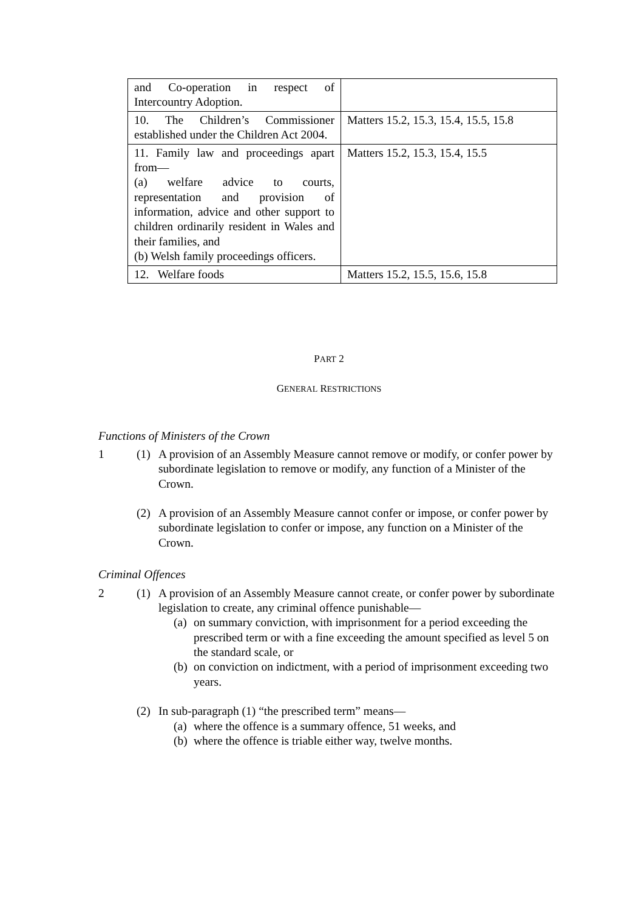| and Co-operation in respect of Intercountry Adoption. | |
| 10. The Children’s Commissioner established under the Children Act 2004. | Matters 15.2, 15.3, 15.4, 15.5, 15.8 |
| 11. Family law and proceedings apart from— (a) welfare advice to courts, representation and provision of information, advice and other support to children ordinarily resident in Wales and their families, and (b) Welsh family proceedings officers. | Matters 15.2, 15.3, 15.4, 15.5 |
| 12. Welfare foods | Matters 15.2, 15.5, 15.6, 15.8 |
PART 2
GENERAL RESTRICTIONS
Functions of Ministers of the Crown
1 (1) A provision of an Assembly Measure cannot remove or modify, or confer power by subordinate legislation to remove or modify, any function of a Minister of the Crown.
(2) A provision of an Assembly Measure cannot confer or impose, or confer power by subordinate legislation to confer or impose, any function on a Minister of the Crown.
Criminal Offences
2 (1) A provision of an Assembly Measure cannot create, or confer power by subordinate legislation to create, any criminal offence punishable—
(a)
on summary conviction, with imprisonment for a period exceeding the prescribed term or with a fine exceeding the amount specified as level 5 on the standard scale, or
(b)
on conviction on indictment, with a period of imprisonment exceeding two years.
(2) In sub-paragraph (1) “the prescribed term” means—
(a)
where the offence is a summary offence, 51 weeks, and
(b)
where the offence is triable either way, twelve months.